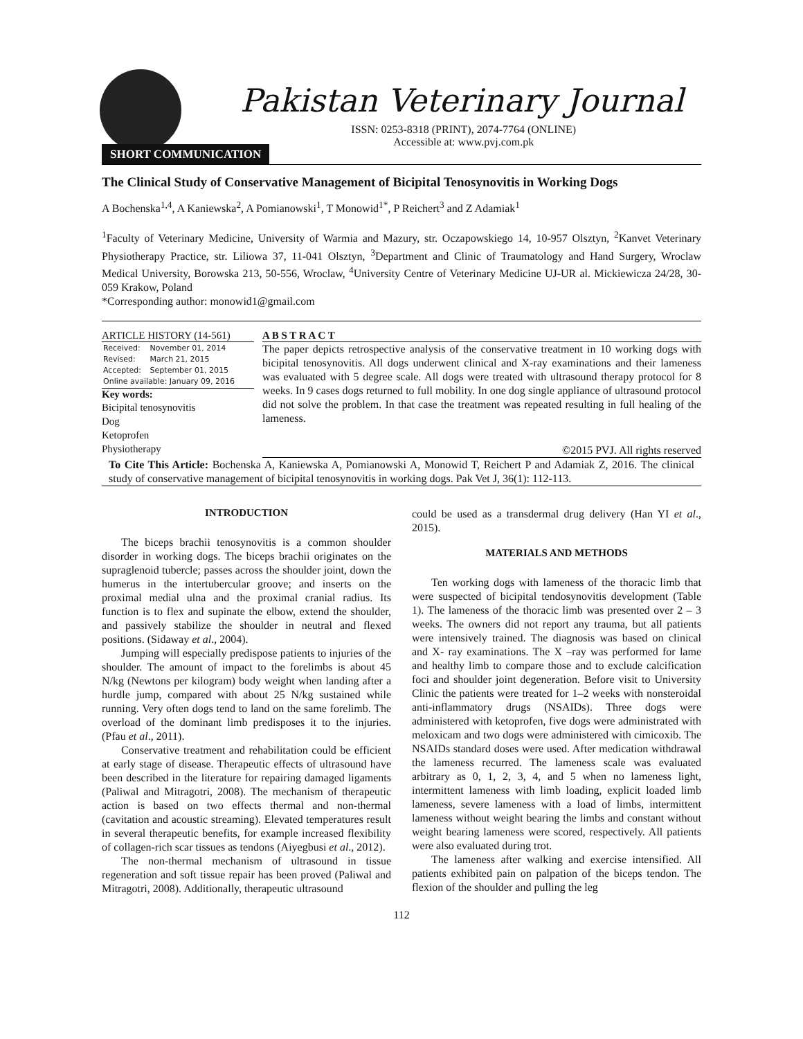Pakistan Veterinary Journal
ISSN: 0253-8318 (PRINT), 2074-7764 (ONLINE)
Accessible at: www.pvj.com.pk
SHORT COMMUNICATION
The Clinical Study of Conservative Management of Bicipital Tenosynovitis in Working Dogs
A Bochenska<sup>1,4</sup>, A Kaniewska<sup>2</sup>, A Pomianowski<sup>1</sup>, T Monowid<sup>1*</sup>, P Reichert<sup>3</sup> and Z Adamiak<sup>1</sup>
<sup>1</sup> Faculty of Veterinary Medicine, University of Warmia and Mazury, str. Oczapowskiego 14, 10-957 Olsztyn, <sup>2</sup>Kanvet Veterinary Physiotherapy Practice, str. Liliowa 37, 11-041 Olsztyn, <sup>3</sup>Department and Clinic of Traumatology and Hand Surgery, Wroclaw Medical University, Borowska 213, 50-556, Wroclaw, <sup>4</sup>University Centre of Veterinary Medicine UJ-UR al. Mickiewicza 24/28, 30-059 Krakow, Poland
*Corresponding author: monowid1@gmail.com
ARTICLE HISTORY (14-561)
| Received: | November 01, 2014 |
| Revised: | March 21, 2015 |
| Accepted: | September 01, 2015 |
| Online available: January 09, 2016 | |
Key words:
Bicipital tenosynovitis
Dog
Ketoprofen
Physiotherapy
A B S T R A C T
The paper depicts retrospective analysis of the conservative treatment in 10 working dogs with bicipital tenosynovitis. All dogs underwent clinical and X-ray examinations and their lameness was evaluated with 5 degree scale. All dogs were treated with ultrasound therapy protocol for 8 weeks. In 9 cases dogs returned to full mobility. In one dog single appliance of ultrasound protocol did not solve the problem. In that case the treatment was repeated resulting in full healing of the lameness.
©2015 PVJ. All rights reserved
To Cite This Article: Bochenska A, Kaniewska A, Pomianowski A, Monowid T, Reichert P and Adamiak Z, 2016. The clinical study of conservative management of bicipital tenosynovitis in working dogs. Pak Vet J, 36(1): 112-113.
INTRODUCTION
The biceps brachii tenosynovitis is a common shoulder disorder in working dogs. The biceps brachii originates on the supraglenoid tubercle; passes across the shoulder joint, down the humerus in the intertubercular groove; and inserts on the proximal medial ulna and the proximal cranial radius. Its function is to flex and supinate the elbow, extend the shoulder, and passively stabilize the shoulder in neutral and flexed positions. (Sidaway et al., 2004).
Jumping will especially predispose patients to injuries of the shoulder. The amount of impact to the forelimbs is about 45 N/kg (Newtons per kilogram) body weight when landing after a hurdle jump, compared with about 25 N/kg sustained while running. Very often dogs tend to land on the same forelimb. The overload of the dominant limb predisposes it to the injuries. (Pfau et al., 2011).
Conservative treatment and rehabilitation could be efficient at early stage of disease. Therapeutic effects of ultrasound have been described in the literature for repairing damaged ligaments (Paliwal and Mitragotri, 2008). The mechanism of therapeutic action is based on two effects thermal and non-thermal (cavitation and acoustic streaming). Elevated temperatures result in several therapeutic benefits, for example increased flexibility of collagen-rich scar tissues as tendons (Aiyegbusi et al., 2012).
The non-thermal mechanism of ultrasound in tissue regeneration and soft tissue repair has been proved (Paliwal and Mitragotri, 2008). Additionally, therapeutic ultrasound
could be used as a transdermal drug delivery (Han YI et al., 2015).
MATERIALS AND METHODS
Ten working dogs with lameness of the thoracic limb that were suspected of bicipital tendosynovitis development (Table 1). The lameness of the thoracic limb was presented over 2 – 3 weeks. The owners did not report any trauma, but all patients were intensively trained. The diagnosis was based on clinical and X- ray examinations. The X –ray was performed for lame and healthy limb to compare those and to exclude calcification foci and shoulder joint degeneration. Before visit to University Clinic the patients were treated for 1–2 weeks with nonsteroidal anti-inflammatory drugs (NSAIDs). Three dogs were administered with ketoprofen, five dogs were administrated with meloxicam and two dogs were administered with cimicoxib. The NSAIDs standard doses were used. After medication withdrawal the lameness recurred. The lameness scale was evaluated arbitrary as 0, 1, 2, 3, 4, and 5 when no lameness light, intermittent lameness with limb loading, explicit loaded limb lameness, severe lameness with a load of limbs, intermittent lameness without weight bearing the limbs and constant without weight bearing lameness were scored, respectively. All patients were also evaluated during trot.
The lameness after walking and exercise intensified. All patients exhibited pain on palpation of the biceps tendon. The flexion of the shoulder and pulling the leg
112